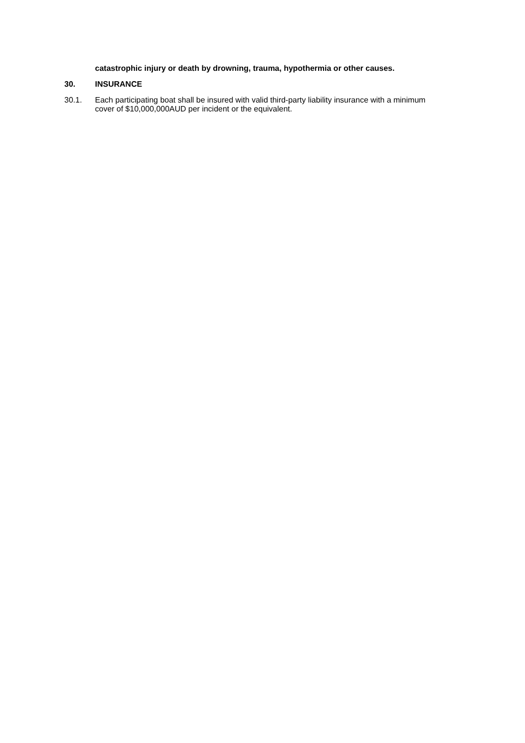catastrophic injury or death by drowning, trauma, hypothermia or other causes.
30.
INSURANCE
30.1.
Each participating boat shall be insured with valid third-party liability insurance with a minimum cover of $10,000,000AUD per incident or the equivalent.